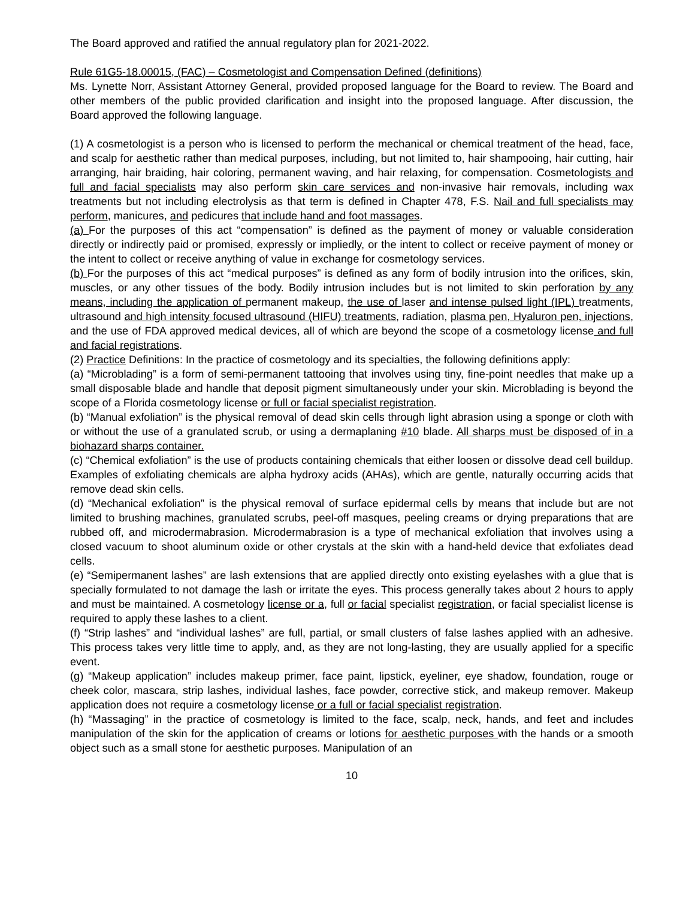The Board approved and ratified the annual regulatory plan for 2021-2022.
Rule 61G5-18.00015, (FAC) – Cosmetologist and Compensation Defined (definitions)
Ms. Lynette Norr, Assistant Attorney General, provided proposed language for the Board to review. The Board and other members of the public provided clarification and insight into the proposed language. After discussion, the Board approved the following language.
(1) A cosmetologist is a person who is licensed to perform the mechanical or chemical treatment of the head, face, and scalp for aesthetic rather than medical purposes, including, but not limited to, hair shampooing, hair cutting, hair arranging, hair braiding, hair coloring, permanent waving, and hair relaxing, for compensation. Cosmetologists and full and facial specialists may also perform skin care services and non-invasive hair removals, including wax treatments but not including electrolysis as that term is defined in Chapter 478, F.S. Nail and full specialists may perform, manicures, and pedicures that include hand and foot massages.
(a) For the purposes of this act “compensation” is defined as the payment of money or valuable consideration directly or indirectly paid or promised, expressly or impliedly, or the intent to collect or receive payment of money or the intent to collect or receive anything of value in exchange for cosmetology services.
(b) For the purposes of this act “medical purposes” is defined as any form of bodily intrusion into the orifices, skin, muscles, or any other tissues of the body. Bodily intrusion includes but is not limited to skin perforation by any means, including the application of permanent makeup, the use of laser and intense pulsed light (IPL) treatments, ultrasound and high intensity focused ultrasound (HIFU) treatments, radiation, plasma pen, Hyaluron pen, injections, and the use of FDA approved medical devices, all of which are beyond the scope of a cosmetology license and full and facial registrations.
(2) Practice Definitions: In the practice of cosmetology and its specialties, the following definitions apply:
(a) “Microblading” is a form of semi-permanent tattooing that involves using tiny, fine-point needles that make up a small disposable blade and handle that deposit pigment simultaneously under your skin. Microblading is beyond the scope of a Florida cosmetology license or full or facial specialist registration.
(b) “Manual exfoliation” is the physical removal of dead skin cells through light abrasion using a sponge or cloth with or without the use of a granulated scrub, or using a dermaplaning #10 blade. All sharps must be disposed of in a biohazard sharps container.
(c) “Chemical exfoliation” is the use of products containing chemicals that either loosen or dissolve dead cell buildup. Examples of exfoliating chemicals are alpha hydroxy acids (AHAs), which are gentle, naturally occurring acids that remove dead skin cells.
(d) “Mechanical exfoliation” is the physical removal of surface epidermal cells by means that include but are not limited to brushing machines, granulated scrubs, peel-off masques, peeling creams or drying preparations that are rubbed off, and microdermabrasion. Microdermabrasion is a type of mechanical exfoliation that involves using a closed vacuum to shoot aluminum oxide or other crystals at the skin with a hand-held device that exfoliates dead cells.
(e) “Semipermanent lashes” are lash extensions that are applied directly onto existing eyelashes with a glue that is specially formulated to not damage the lash or irritate the eyes. This process generally takes about 2 hours to apply and must be maintained. A cosmetology license or a, full or facial specialist registration, or facial specialist license is required to apply these lashes to a client.
(f) “Strip lashes” and “individual lashes” are full, partial, or small clusters of false lashes applied with an adhesive. This process takes very little time to apply, and, as they are not long-lasting, they are usually applied for a specific event.
(g) “Makeup application” includes makeup primer, face paint, lipstick, eyeliner, eye shadow, foundation, rouge or cheek color, mascara, strip lashes, individual lashes, face powder, corrective stick, and makeup remover. Makeup application does not require a cosmetology license or a full or facial specialist registration.
(h) “Massaging” in the practice of cosmetology is limited to the face, scalp, neck, hands, and feet and includes manipulation of the skin for the application of creams or lotions for aesthetic purposes with the hands or a smooth object such as a small stone for aesthetic purposes. Manipulation of an
10